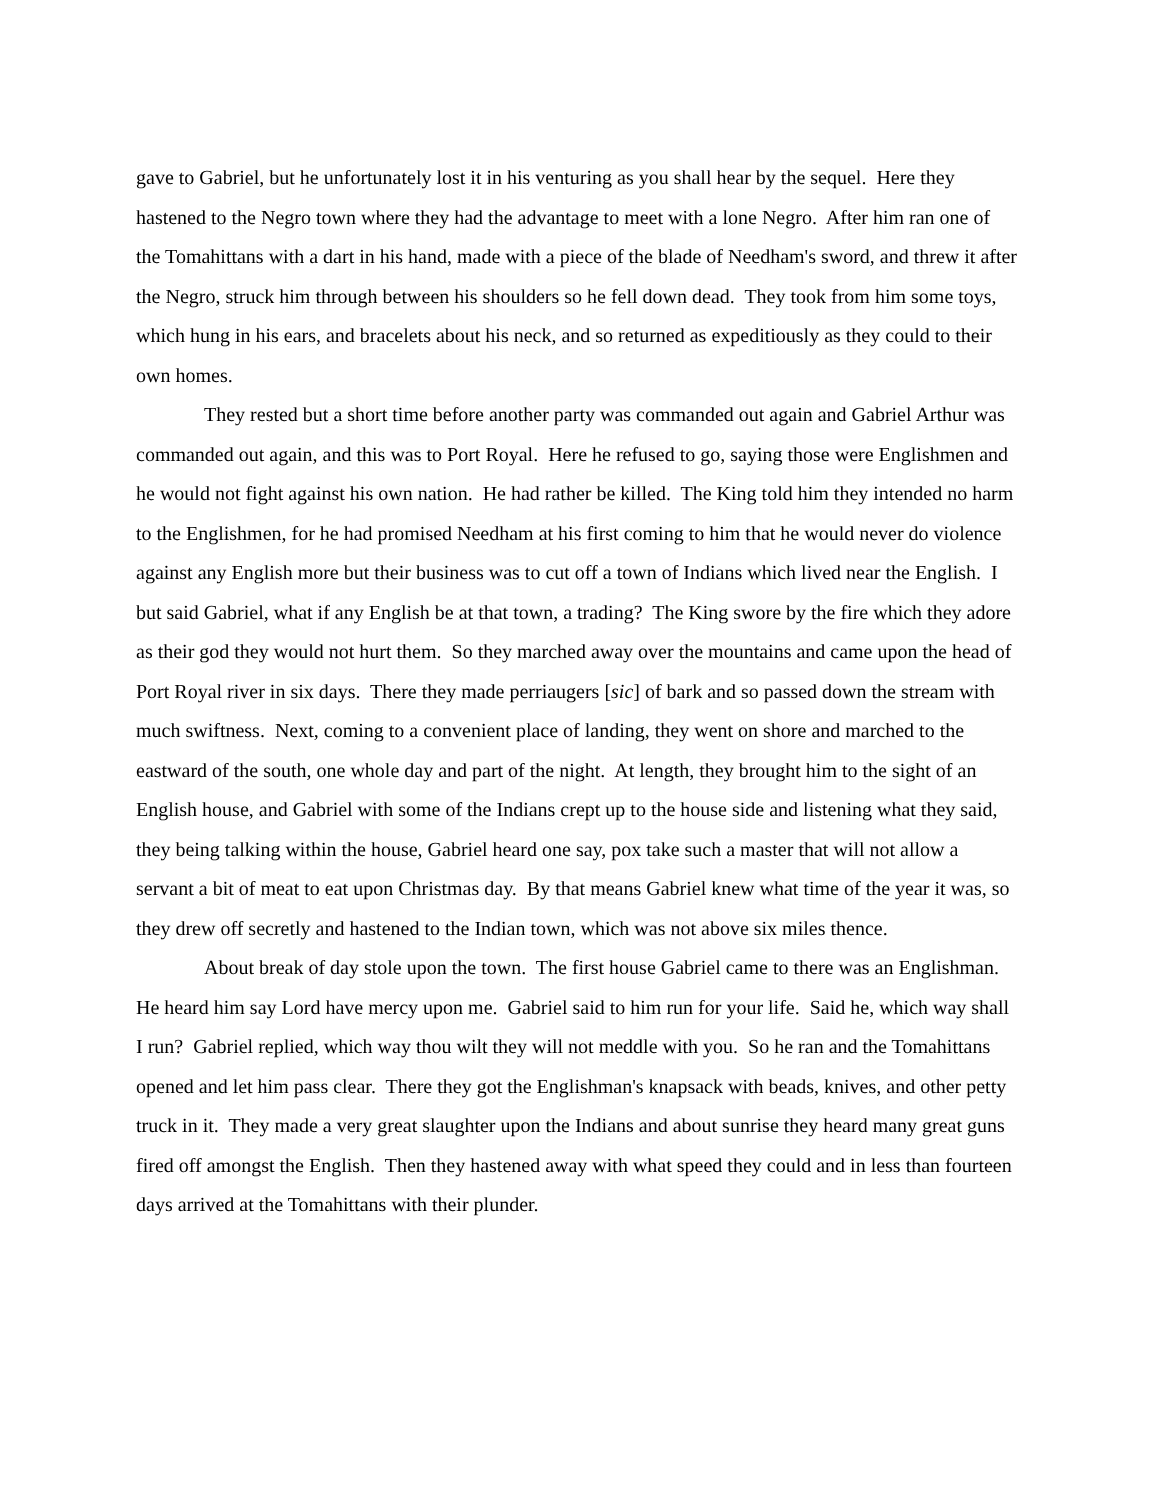gave to Gabriel, but he unfortunately lost it in his venturing as you shall hear by the sequel. Here they hastened to the Negro town where they had the advantage to meet with a lone Negro. After him ran one of the Tomahittans with a dart in his hand, made with a piece of the blade of Needham's sword, and threw it after the Negro, struck him through between his shoulders so he fell down dead. They took from him some toys, which hung in his ears, and bracelets about his neck, and so returned as expeditiously as they could to their own homes.
They rested but a short time before another party was commanded out again and Gabriel Arthur was commanded out again, and this was to Port Royal. Here he refused to go, saying those were Englishmen and he would not fight against his own nation. He had rather be killed. The King told him they intended no harm to the Englishmen, for he had promised Needham at his first coming to him that he would never do violence against any English more but their business was to cut off a town of Indians which lived near the English. I but said Gabriel, what if any English be at that town, a trading? The King swore by the fire which they adore as their god they would not hurt them. So they marched away over the mountains and came upon the head of Port Royal river in six days. There they made perriaugers [sic] of bark and so passed down the stream with much swiftness. Next, coming to a convenient place of landing, they went on shore and marched to the eastward of the south, one whole day and part of the night. At length, they brought him to the sight of an English house, and Gabriel with some of the Indians crept up to the house side and listening what they said, they being talking within the house, Gabriel heard one say, pox take such a master that will not allow a servant a bit of meat to eat upon Christmas day. By that means Gabriel knew what time of the year it was, so they drew off secretly and hastened to the Indian town, which was not above six miles thence.
About break of day stole upon the town. The first house Gabriel came to there was an Englishman. He heard him say Lord have mercy upon me. Gabriel said to him run for your life. Said he, which way shall I run? Gabriel replied, which way thou wilt they will not meddle with you. So he ran and the Tomahittans opened and let him pass clear. There they got the Englishman's knapsack with beads, knives, and other petty truck in it. They made a very great slaughter upon the Indians and about sunrise they heard many great guns fired off amongst the English. Then they hastened away with what speed they could and in less than fourteen days arrived at the Tomahittans with their plunder.